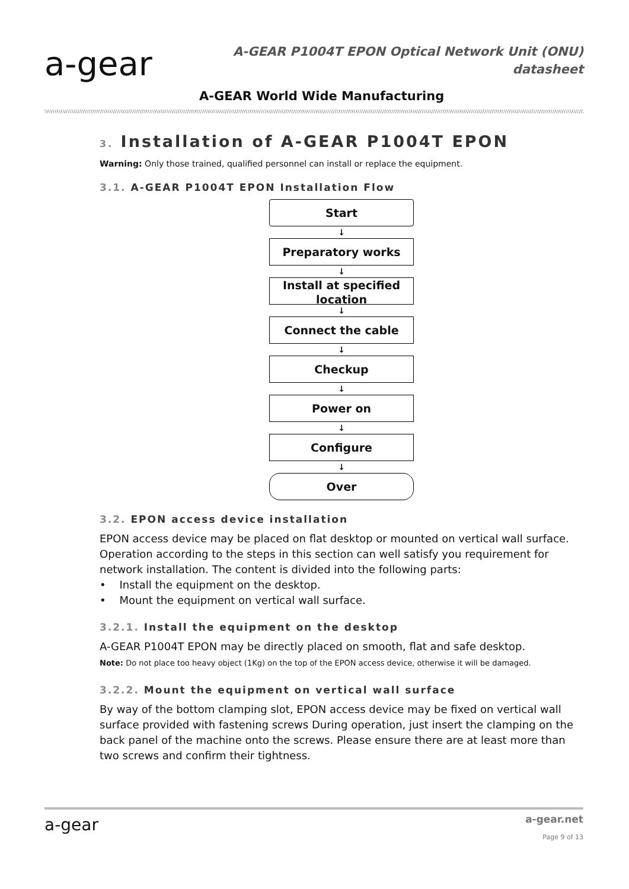a-gear
A-GEAR P1004T EPON Optical Network Unit (ONU)
datasheet
A-GEAR World Wide Manufacturing
3. Installation of A-GEAR P1004T EPON
Warning: Only those trained, qualified personnel can install or replace the equipment.
3.1. A-GEAR P1004T EPON Installation Flow
Start
↓
Preparatory works
↓
Install at specified location
↓
Connect the cable
↓
Checkup
↓
Power on
↓
Configure
↓
Over
3.2. EPON access device installation
EPON access device may be placed on flat desktop or mounted on vertical wall surface. Operation according to the steps in this section can well satisfy you requirement for network installation. The content is divided into the following parts:
• Install the equipment on the desktop.
• Mount the equipment on vertical wall surface.
3.2.1. Install the equipment on the desktop
A-GEAR P1004T EPON may be directly placed on smooth, flat and safe desktop.
Note: Do not place too heavy object (1Kg) on the top of the EPON access device, otherwise it will be damaged.
3.2.2. Mount the equipment on vertical wall surface
By way of the bottom clamping slot, EPON access device may be fixed on vertical wall surface provided with fastening screws During operation, just insert the clamping on the back panel of the machine onto the screws. Please ensure there are at least more than two screws and confirm their tightness.
a-gear a-gear.net
Page 9 of 13